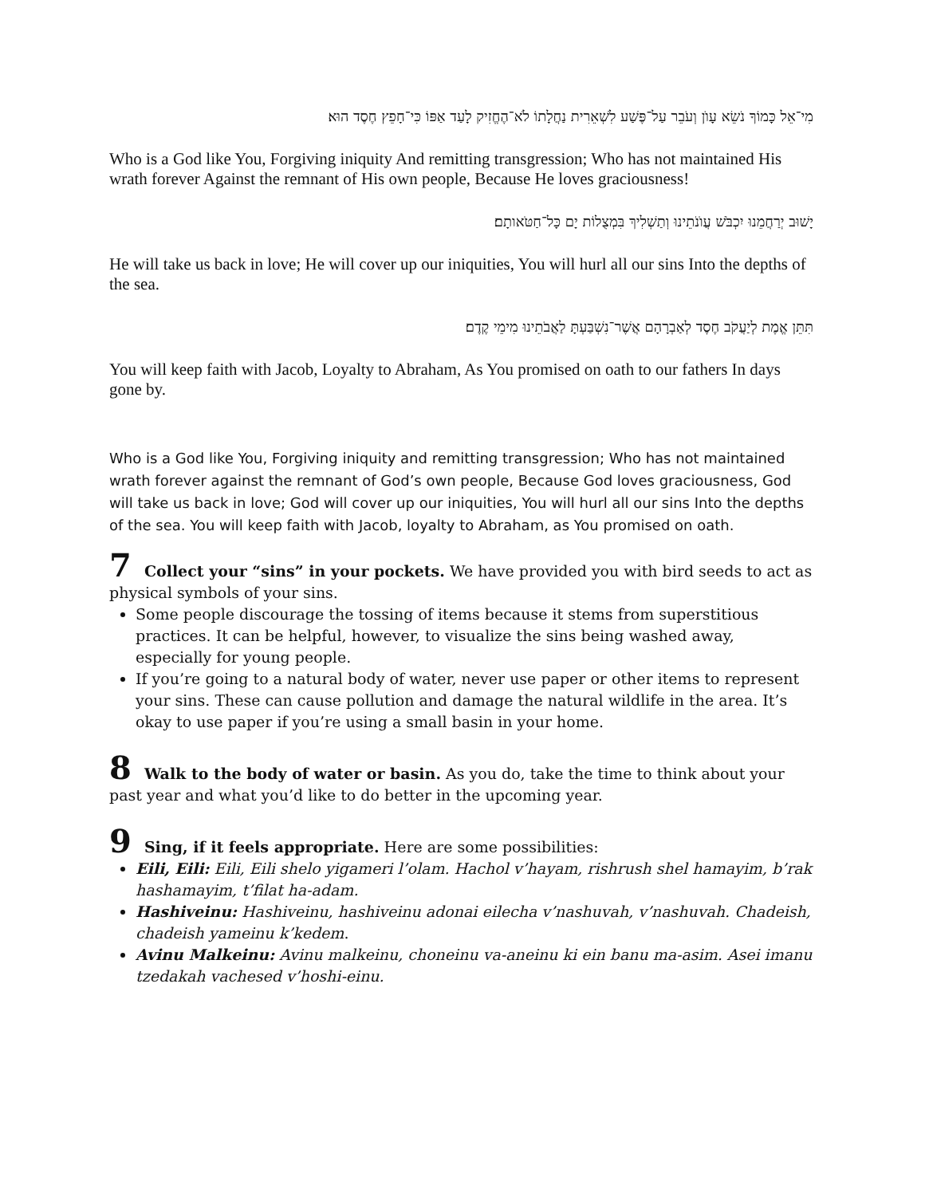מִי־אֵל כָּמוֹךָ נֹשֵׂא עָוֺן וְעֹבֵר עַל־פֶּשַׁע לִשְׁאֵרִית נַחֲלָתוֹ לֹא־הֶחֱזִיק לָעַד אַפּוֹ כִּי־חָפֵץ חֶסֶד הוּא׃
Who is a God like You, Forgiving iniquity And remitting transgression; Who has not maintained His wrath forever Against the remnant of His own people, Because He loves graciousness!
יָשׁוּב יְרַחֲמֵנוּ יִכְבֹּשׁ עֲוֺנֹתֵינוּ וְתַשְׁלִיךְ בִּמְצֻלוֹת יָם כָּל־חַטֹּאותָם׃
He will take us back in love; He will cover up our iniquities, You will hurl all our sins Into the depths of the sea.
תִּתֵּן אֱמֶת לְיַעֲקֹב חֶסֶד לְאַבְרָהָם אֲשֶׁר־נִשְׁבַּעְתָּ לַאֲבֹתֵינוּ מִימֵי קֶדֶם׃
You will keep faith with Jacob, Loyalty to Abraham, As You promised on oath to our fathers In days gone by.
Who is a God like You, Forgiving iniquity and remitting transgression; Who has not maintained wrath forever against the remnant of God’s own people, Because God loves graciousness, God will take us back in love; God will cover up our iniquities, You will hurl all our sins Into the depths of the sea. You will keep faith with Jacob, loyalty to Abraham, as You promised on oath.
7 Collect your “sins” in your pockets. We have provided you with bird seeds to act as physical symbols of your sins.
Some people discourage the tossing of items because it stems from superstitious practices. It can be helpful, however, to visualize the sins being washed away, especially for young people.
If you’re going to a natural body of water, never use paper or other items to represent your sins. These can cause pollution and damage the natural wildlife in the area. It’s okay to use paper if you’re using a small basin in your home.
8 Walk to the body of water or basin. As you do, take the time to think about your past year and what you’d like to do better in the upcoming year.
9 Sing, if it feels appropriate. Here are some possibilities:
Eili, Eili: Eili, Eili shelo yigameri l’olam. Hachol v’hayam, rishrush shel hamayim, b’rak hashamayim, t’filat ha-adam.
Hashiveinu: Hashiveinu, hashiveinu adonai eilecha v’nashuvah, v’nashuvah. Chadeish, chadeish yameinu k’kedem.
Avinu Malkeinu: Avinu malkeinu, choneinu va-aneinu ki ein banu ma-asim. Asei imanu tzedakah vachesed v’hoshi-einu.